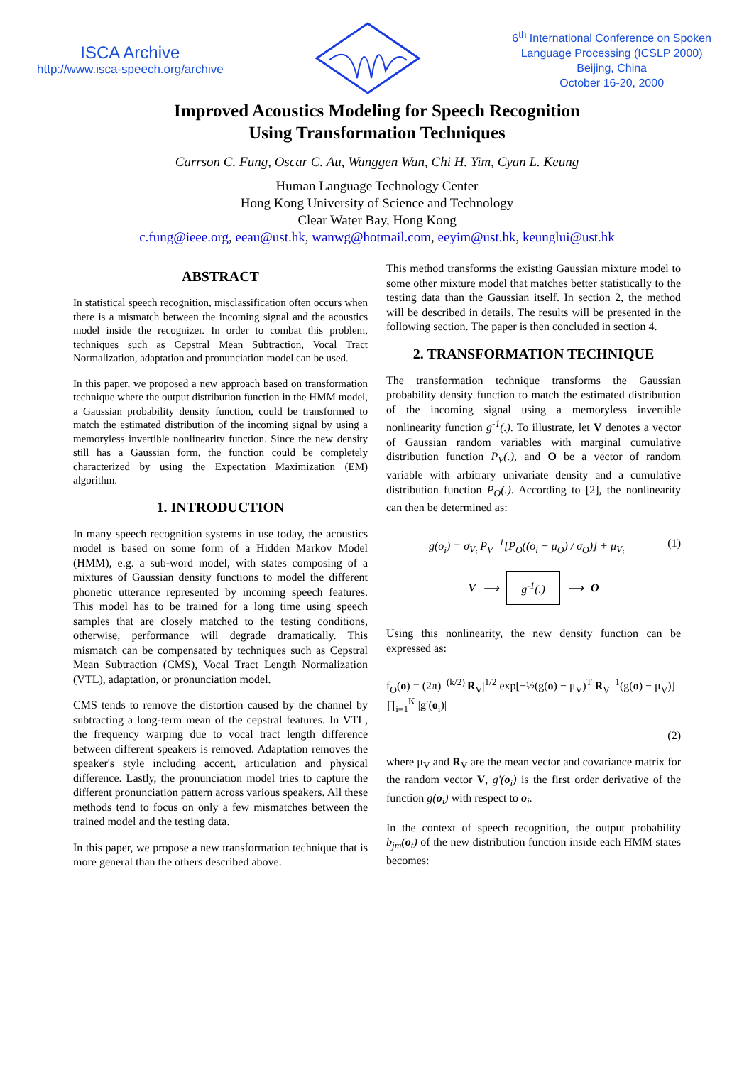ISCA Archive
http://www.isca-speech.org/archive
6<sup>th</sup> International Conference on Spoken
Language Processing (ICSLP 2000)
Beijing, China
October 16-20, 2000
Improved Acoustics Modeling for Speech Recognition
Using Transformation Techniques
Carrson C. Fung, Oscar C. Au, Wanggen Wan, Chi H. Yim, Cyan L. Keung
Human Language Technology Center
Hong Kong University of Science and Technology
Clear Water Bay, Hong Kong
c.fung@ieee.org, eeau@ust.hk, wanwg@hotmail.com, eeyim@ust.hk, keunglui@ust.hk
ABSTRACT
In statistical speech recognition, misclassification often occurs when there is a mismatch between the incoming signal and the acoustics model inside the recognizer. In order to combat this problem, techniques such as Cepstral Mean Subtraction, Vocal Tract Normalization, adaptation and pronunciation model can be used.
In this paper, we proposed a new approach based on transformation technique where the output distribution function in the HMM model, a Gaussian probability density function, could be transformed to match the estimated distribution of the incoming signal by using a memoryless invertible nonlinearity function. Since the new density still has a Gaussian form, the function could be completely characterized by using the Expectation Maximization (EM) algorithm.
1. INTRODUCTION
In many speech recognition systems in use today, the acoustics model is based on some form of a Hidden Markov Model (HMM), e.g. a sub-word model, with states composing of a mixtures of Gaussian density functions to model the different phonetic utterance represented by incoming speech features. This model has to be trained for a long time using speech samples that are closely matched to the testing conditions, otherwise, performance will degrade dramatically. This mismatch can be compensated by techniques such as Cepstral Mean Subtraction (CMS), Vocal Tract Length Normalization (VTL), adaptation, or pronunciation model.
CMS tends to remove the distortion caused by the channel by subtracting a long-term mean of the cepstral features. In VTL, the frequency warping due to vocal tract length difference between different speakers is removed. Adaptation removes the speaker's style including accent, articulation and physical difference. Lastly, the pronunciation model tries to capture the different pronunciation pattern across various speakers. All these methods tend to focus on only a few mismatches between the trained model and the testing data.
In this paper, we propose a new transformation technique that is more general than the others described above.
This method transforms the existing Gaussian mixture model to some other mixture model that matches better statistically to the testing data than the Gaussian itself. In section 2, the method will be described in details. The results will be presented in the following section. The paper is then concluded in section 4.
2. TRANSFORMATION TECHNIQUE
The transformation technique transforms the Gaussian probability density function to match the estimated distribution of the incoming signal using a memoryless invertible nonlinearity function g<sup>-1</sup>(.). To illustrate, let V denotes a vector of Gaussian random variables with marginal cumulative distribution function P<sub>V</sub>(.), and O be a vector of random variable with arbitrary univariate density and a cumulative distribution function P<sub>O</sub>(.). According to [2], the nonlinearity can then be determined as:
g(o<sub>i</sub>) = σ<sub>V<sub>i</sub></sub> P<sub>V</sub><sup>−1</sup>[P<sub>O</sub>((o<sub>i</sub> − μ<sub>O</sub>) / σ<sub>O</sub>)] + μ<sub>V<sub>i</sub></sub> (1)
V ⟶ g<sup>-1</sup>(.) ⟶ O
Using this nonlinearity, the new density function can be expressed as:
f<sub>O</sub>(o) = (2π)<sup>−(k/2)</sup>|R<sub>V</sub>|<sup>1/2</sup> exp[−½(g(o) − μ<sub>V</sub>)<sup>T</sup> R<sub>V</sub><sup>−1</sup>(g(o) − μ<sub>V</sub>)] ∏<sub>i=1</sub><sup>K</sup> |g′(o<sub>i</sub>)|
(2)
where μ<sub>V</sub> and R<sub>V</sub> are the mean vector and covariance matrix for the random vector V, g'(o<sub>i</sub>) is the first order derivative of the function g(o<sub>i</sub>) with respect to o<sub>i</sub>.
In the context of speech recognition, the output probability b<sub>jm</sub>(o<sub>t</sub>) of the new distribution function inside each HMM states becomes: